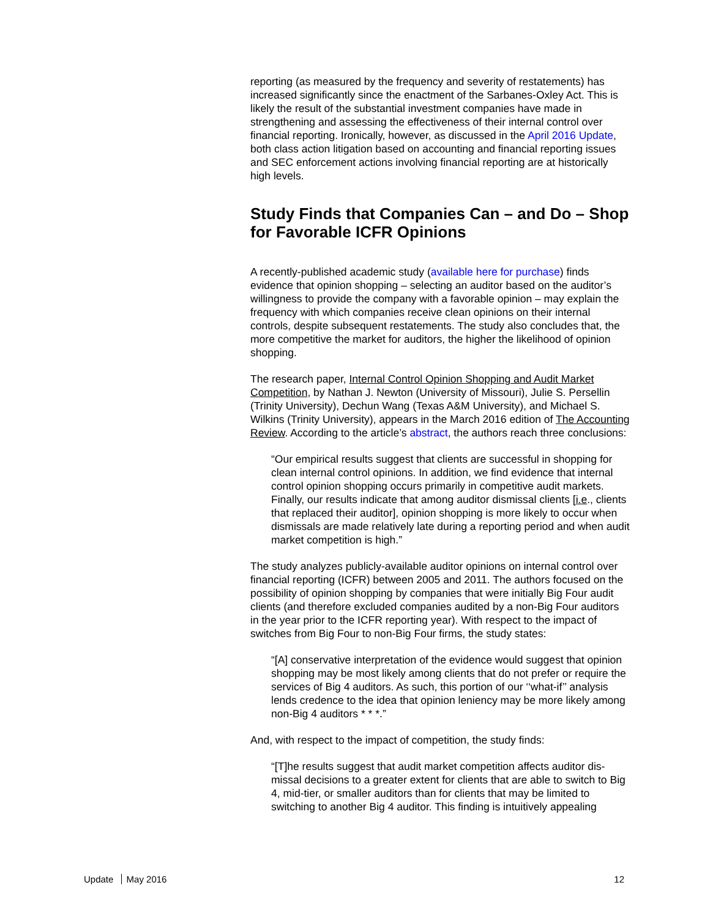reporting (as measured by the frequency and severity of restatements) has increased significantly since the enactment of the Sarbanes-Oxley Act. This is likely the result of the substantial investment companies have made in strengthening and assessing the effectiveness of their internal control over financial reporting. Ironically, however, as discussed in the April 2016 Update, both class action litigation based on accounting and financial reporting issues and SEC enforcement actions involving financial reporting are at historically high levels.
Study Finds that Companies Can – and Do – Shop for Favorable ICFR Opinions
A recently-published academic study (available here for purchase) finds evidence that opinion shopping – selecting an auditor based on the auditor’s willingness to provide the company with a favorable opinion – may explain the frequency with which companies receive clean opinions on their internal controls, despite subsequent restatements. The study also concludes that, the more competitive the market for auditors, the higher the likelihood of opinion shopping.
The research paper, Internal Control Opinion Shopping and Audit Market Competition, by Nathan J. Newton (University of Missouri), Julie S. Persellin (Trinity University), Dechun Wang (Texas A&M University), and Michael S. Wilkins (Trinity University), appears in the March 2016 edition of The Accounting Review. According to the article’s abstract, the authors reach three conclusions:
“Our empirical results suggest that clients are successful in shopping for clean internal control opinions. In addition, we find evidence that internal control opinion shopping occurs primarily in competitive audit markets. Finally, our results indicate that among auditor dismissal clients [i.e., clients that replaced their auditor], opinion shopping is more likely to occur when dismissals are made relatively late during a reporting period and when audit market competition is high.”
The study analyzes publicly-available auditor opinions on internal control over financial reporting (ICFR) between 2005 and 2011. The authors focused on the possibility of opinion shopping by companies that were initially Big Four audit clients (and therefore excluded companies audited by a non-Big Four auditors in the year prior to the ICFR reporting year). With respect to the impact of switches from Big Four to non-Big Four firms, the study states:
“[A] conservative interpretation of the evidence would suggest that opinion shopping may be most likely among clients that do not prefer or require the services of Big 4 auditors. As such, this portion of our ‘‘what-if’’ analysis lends credence to the idea that opinion leniency may be more likely among non-Big 4 auditors * * *.”
And, with respect to the impact of competition, the study finds:
“[T]he results suggest that audit market competition affects auditor dis-missal decisions to a greater extent for clients that are able to switch to Big 4, mid-tier, or smaller auditors than for clients that may be limited to switching to another Big 4 auditor. This finding is intuitively appealing
Update May 2016 12